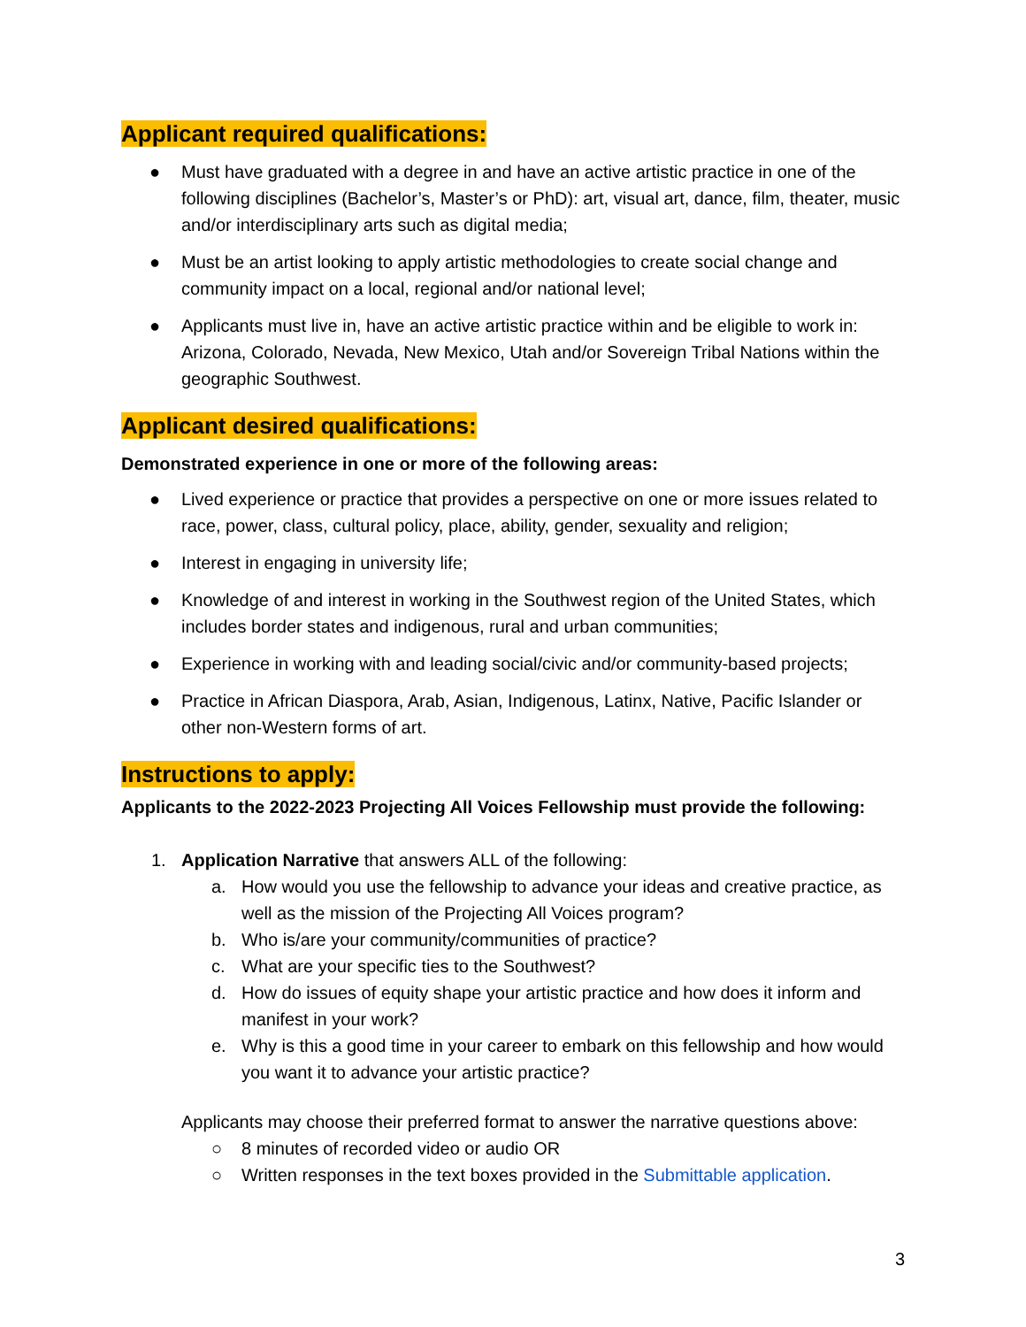Applicant required qualifications:
● Must have graduated with a degree in and have an active artistic practice in one of the following disciplines (Bachelor’s, Master’s or PhD): art, visual art, dance, film, theater, music and/or interdisciplinary arts such as digital media;
● Must be an artist looking to apply artistic methodologies to create social change and community impact on a local, regional and/or national level;
● Applicants must live in, have an active artistic practice within and be eligible to work in: Arizona, Colorado, Nevada, New Mexico, Utah and/or Sovereign Tribal Nations within the geographic Southwest.
Applicant desired qualifications:
Demonstrated experience in one or more of the following areas:
● Lived experience or practice that provides a perspective on one or more issues related to race, power, class, cultural policy, place, ability, gender, sexuality and religion;
● Interest in engaging in university life;
● Knowledge of and interest in working in the Southwest region of the United States, which includes border states and indigenous, rural and urban communities;
● Experience in working with and leading social/civic and/or community-based projects;
● Practice in African Diaspora, Arab, Asian, Indigenous, Latinx, Native, Pacific Islander or other non-Western forms of art.
Instructions to apply:
Applicants to the 2022-2023 Projecting All Voices Fellowship must provide the following:
1. Application Narrative that answers ALL of the following:
a. How would you use the fellowship to advance your ideas and creative practice, as well as the mission of the Projecting All Voices program?
b. Who is/are your community/communities of practice?
c. What are your specific ties to the Southwest?
d. How do issues of equity shape your artistic practice and how does it inform and manifest in your work?
e. Why is this a good time in your career to embark on this fellowship and how would you want it to advance your artistic practice?
Applicants may choose their preferred format to answer the narrative questions above:
○ 8 minutes of recorded video or audio OR
○ Written responses in the text boxes provided in the Submittable application.
3